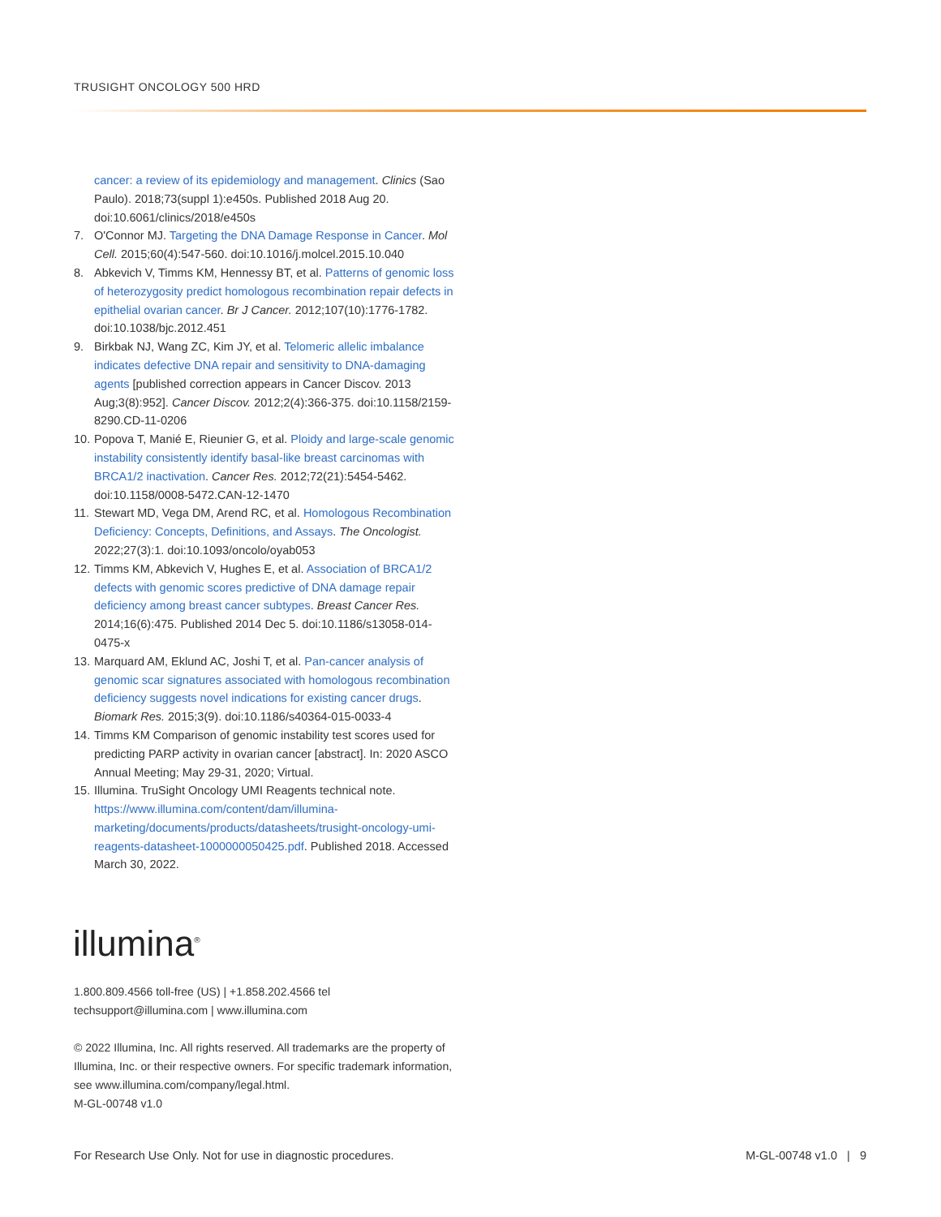TRUSIGHT ONCOLOGY 500 HRD
cancer: a review of its epidemiology and management. Clinics (Sao Paulo). 2018;73(suppl 1):e450s. Published 2018 Aug 20. doi:10.6061/clinics/2018/e450s
7. O'Connor MJ. Targeting the DNA Damage Response in Cancer. Mol Cell. 2015;60(4):547-560. doi:10.1016/j.molcel.2015.10.040
8. Abkevich V, Timms KM, Hennessy BT, et al. Patterns of genomic loss of heterozygosity predict homologous recombination repair defects in epithelial ovarian cancer. Br J Cancer. 2012;107(10):1776-1782. doi:10.1038/bjc.2012.451
9. Birkbak NJ, Wang ZC, Kim JY, et al. Telomeric allelic imbalance indicates defective DNA repair and sensitivity to DNA-damaging agents [published correction appears in Cancer Discov. 2013 Aug;3(8):952]. Cancer Discov. 2012;2(4):366-375. doi:10.1158/2159-8290.CD-11-0206
10. Popova T, Manié E, Rieunier G, et al. Ploidy and large-scale genomic instability consistently identify basal-like breast carcinomas with BRCA1/2 inactivation. Cancer Res. 2012;72(21):5454-5462. doi:10.1158/0008-5472.CAN-12-1470
11. Stewart MD, Vega DM, Arend RC, et al. Homologous Recombination Deficiency: Concepts, Definitions, and Assays. The Oncologist. 2022;27(3):1. doi:10.1093/oncolo/oyab053
12. Timms KM, Abkevich V, Hughes E, et al. Association of BRCA1/2 defects with genomic scores predictive of DNA damage repair deficiency among breast cancer subtypes. Breast Cancer Res. 2014;16(6):475. Published 2014 Dec 5. doi:10.1186/s13058-014-0475-x
13. Marquard AM, Eklund AC, Joshi T, et al. Pan-cancer analysis of genomic scar signatures associated with homologous recombination deficiency suggests novel indications for existing cancer drugs. Biomark Res. 2015;3(9). doi:10.1186/s40364-015-0033-4
14. Timms KM Comparison of genomic instability test scores used for predicting PARP activity in ovarian cancer [abstract]. In: 2020 ASCO Annual Meeting; May 29-31, 2020; Virtual.
15. Illumina. TruSight Oncology UMI Reagents technical note. https://www.illumina.com/content/dam/illumina-marketing/documents/products/datasheets/trusight-oncology-umi-reagents-datasheet-1000000050425.pdf. Published 2018. Accessed March 30, 2022.
illumina<sup>®</sup>
1.800.809.4566 toll-free (US) | +1.858.202.4566 tel
techsupport@illumina.com | www.illumina.com
© 2022 Illumina, Inc. All rights reserved. All trademarks are the property of Illumina, Inc. or their respective owners. For specific trademark information, see www.illumina.com/company/legal.html.
M-GL-00748 v1.0
For Research Use Only. Not for use in diagnostic procedures. M-GL-00748 v1.0 | 9